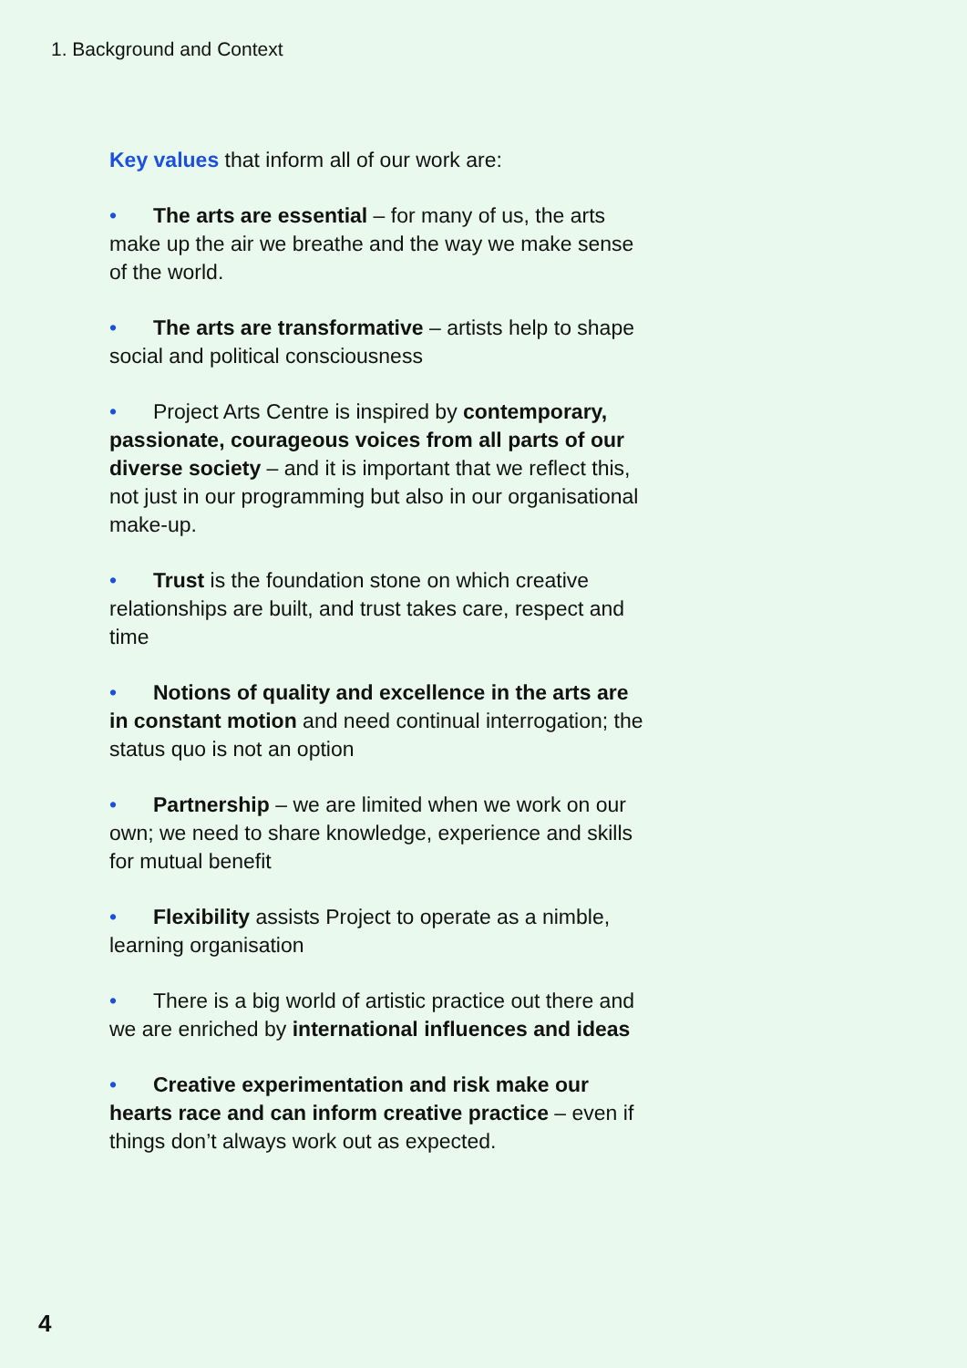1. Background and Context
Key values that inform all of our work are:
• The arts are essential – for many of us, the arts make up the air we breathe and the way we make sense of the world.
• The arts are transformative – artists help to shape social and political consciousness
• Project Arts Centre is inspired by contemporary, passionate, courageous voices from all parts of our diverse society – and it is important that we reflect this, not just in our programming but also in our organisational make-up.
• Trust is the foundation stone on which creative relationships are built, and trust takes care, respect and time
• Notions of quality and excellence in the arts are in constant motion and need continual interrogation; the status quo is not an option
• Partnership – we are limited when we work on our own; we need to share knowledge, experience and skills for mutual benefit
• Flexibility assists Project to operate as a nimble, learning organisation
• There is a big world of artistic practice out there and we are enriched by international influences and ideas
• Creative experimentation and risk make our hearts race and can inform creative practice – even if things don’t always work out as expected.
4